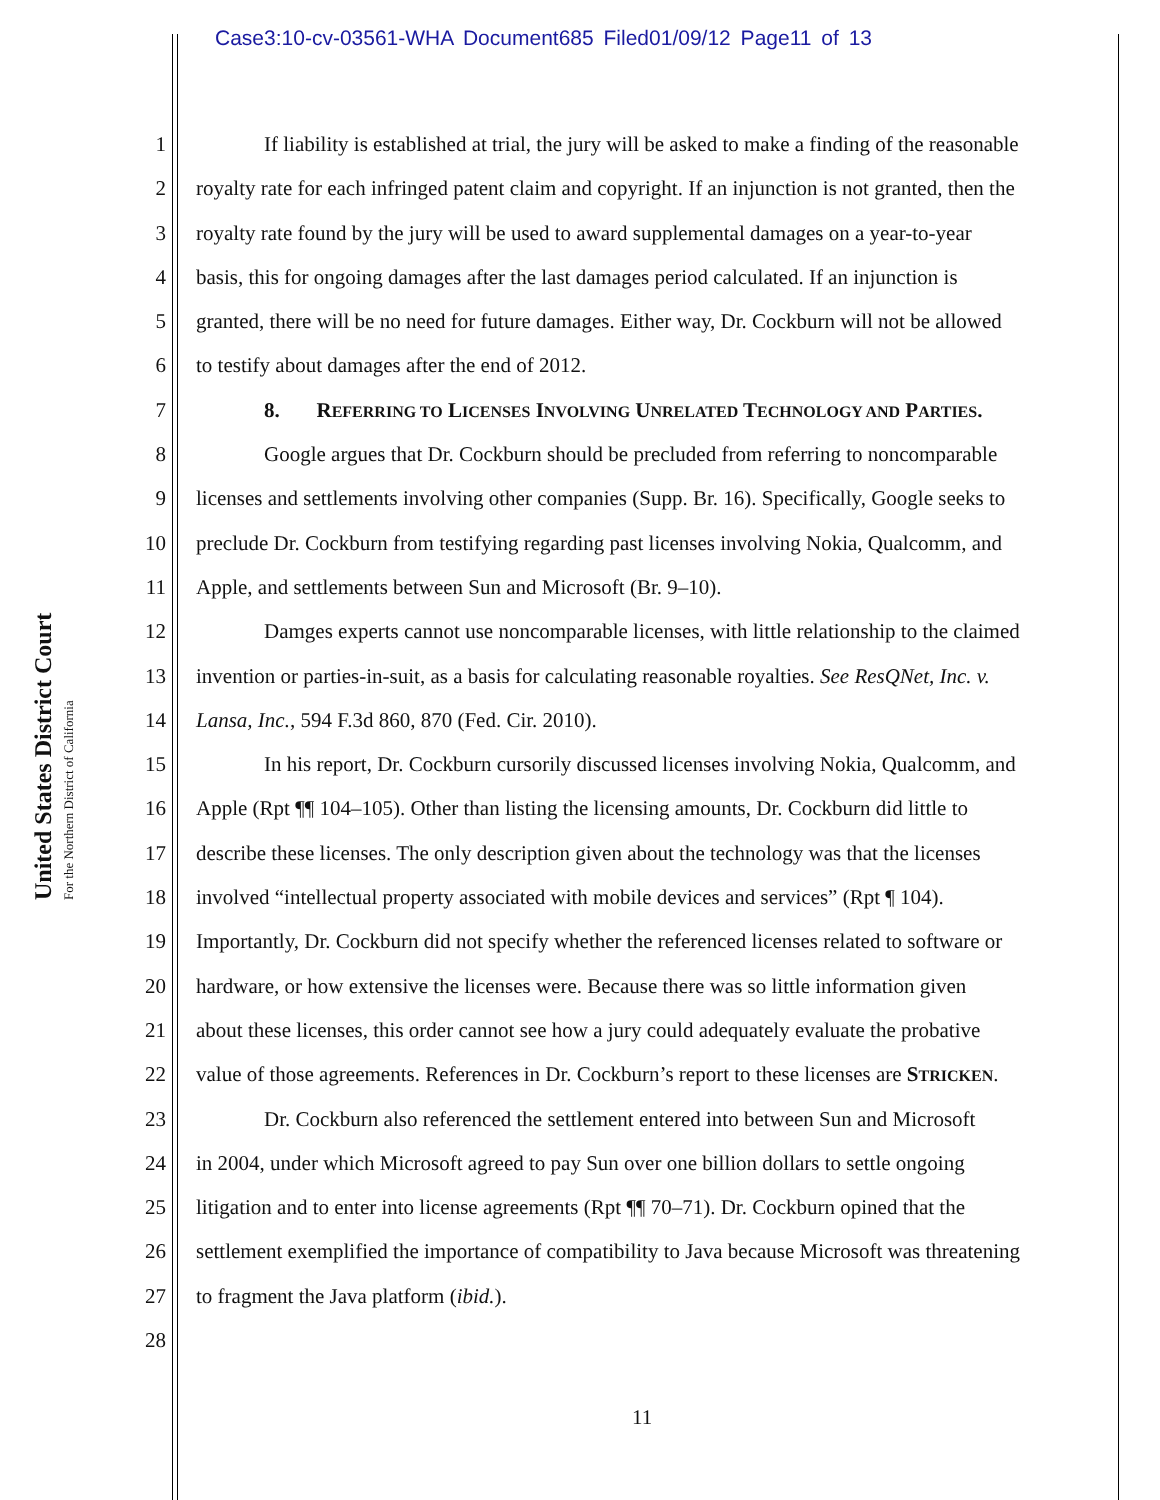Case3:10-cv-03561-WHA Document685 Filed01/09/12 Page11 of 13
United States District Court
For the Northern District of California
1 If liability is established at trial, the jury will be asked to make a finding of the reasonable
2 royalty rate for each infringed patent claim and copyright. If an injunction is not granted, then the
3 royalty rate found by the jury will be used to award supplemental damages on a year-to-year
4 basis, this for ongoing damages after the last damages period calculated. If an injunction is
5 granted, there will be no need for future damages. Either way, Dr. Cockburn will not be allowed
6 to testify about damages after the end of 2012.
7 8. REFERRING TO LICENSES INVOLVING UNRELATED TECHNOLOGY AND PARTIES.
8 Google argues that Dr. Cockburn should be precluded from referring to noncomparable
9 licenses and settlements involving other companies (Supp. Br. 16). Specifically, Google seeks to
10 preclude Dr. Cockburn from testifying regarding past licenses involving Nokia, Qualcomm, and
11 Apple, and settlements between Sun and Microsoft (Br. 9–10).
12 Damges experts cannot use noncomparable licenses, with little relationship to the claimed
13 invention or parties-in-suit, as a basis for calculating reasonable royalties. See ResQNet, Inc. v.
14 Lansa, Inc., 594 F.3d 860, 870 (Fed. Cir. 2010).
15 In his report, Dr. Cockburn cursorily discussed licenses involving Nokia, Qualcomm, and
16 Apple (Rpt ¶¶ 104–105). Other than listing the licensing amounts, Dr. Cockburn did little to
17 describe these licenses. The only description given about the technology was that the licenses
18 involved “intellectual property associated with mobile devices and services” (Rpt ¶ 104).
19 Importantly, Dr. Cockburn did not specify whether the referenced licenses related to software or
20 hardware, or how extensive the licenses were. Because there was so little information given
21 about these licenses, this order cannot see how a jury could adequately evaluate the probative
22 value of those agreements. References in Dr. Cockburn’s report to these licenses are STRICKEN.
23 Dr. Cockburn also referenced the settlement entered into between Sun and Microsoft
24 in 2004, under which Microsoft agreed to pay Sun over one billion dollars to settle ongoing
25 litigation and to enter into license agreements (Rpt ¶¶ 70–71). Dr. Cockburn opined that the
26 settlement exemplified the importance of compatibility to Java because Microsoft was threatening
27 to fragment the Java platform (ibid.).
28
11